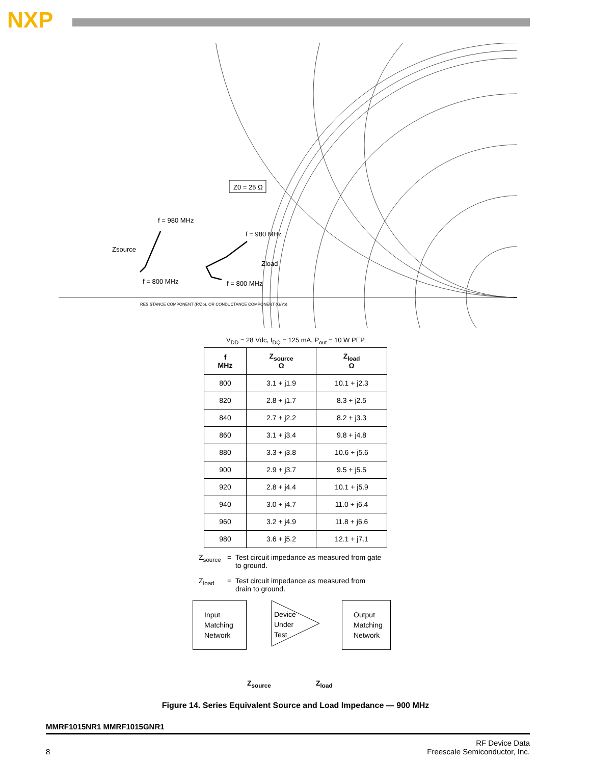NXP
Z0 = 25 Ω
f = 980 MHz
f = 980 MHz
Zsource
Zload
f = 800 MHz
f = 800 MHz
RESISTANCE COMPONENT (R/Zo), OR CONDUCTANCE COMPONENT (G/Yo)
V<sub>DD</sub> = 28 Vdc, I<sub>DQ</sub> = 125 mA, P<sub>out</sub> = 10 W PEP
| f MHz | Z<sub>source</sub> Ω | Z<sub>load</sub> Ω |
| --- | --- | --- |
| 800 | 3.1 + j1.9 | 10.1 + j2.3 |
| 820 | 2.8 + j1.7 | 8.3 + j2.5 |
| 840 | 2.7 + j2.2 | 8.2 + j3.3 |
| 860 | 3.1 + j3.4 | 9.8 + j4.8 |
| 880 | 3.3 + j3.8 | 10.6 + j5.6 |
| 900 | 2.9 + j3.7 | 9.5 + j5.5 |
| 920 | 2.8 + j4.4 | 10.1 + j5.9 |
| 940 | 3.0 + j4.7 | 11.0 + j6.4 |
| 960 | 3.2 + j4.9 | 11.8 + j6.6 |
| 980 | 3.6 + j5.2 | 12.1 + j7.1 |
Z<sub>source</sub> = Test circuit impedance as measured from gate to ground.
Z<sub>load</sub> = Test circuit impedance as measured from drain to ground.
Input Matching Network
Device
Under
Test
Output Matching Network
Z<sub>source</sub> Z<sub>load</sub>
Figure 14. Series Equivalent Source and Load Impedance — 900 MHz
MMRF1015NR1 MMRF1015GNR1
8 RF Device Data
Freescale Semiconductor, Inc.